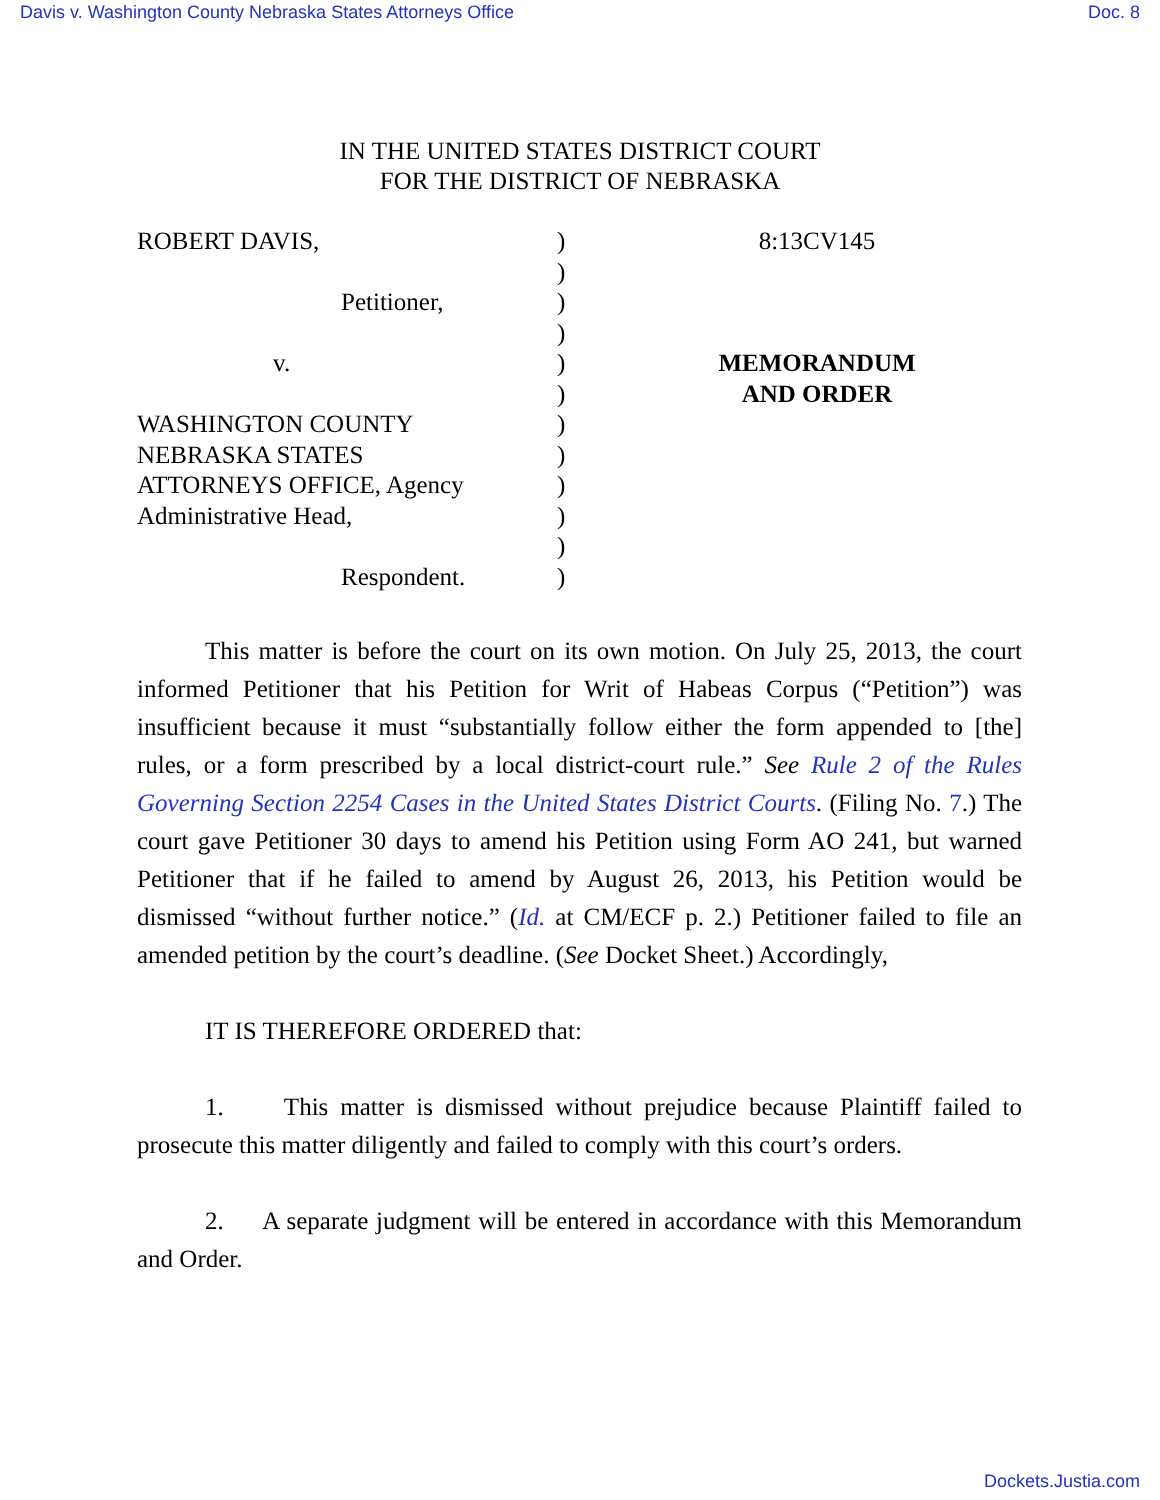Davis v. Washington County Nebraska States Attorneys Office Doc. 8
IN THE UNITED STATES DISTRICT COURT
FOR THE DISTRICT OF NEBRASKA
ROBERT DAVIS,
Petitioner,
v.
WASHINGTON COUNTY
NEBRASKA STATES
ATTORNEYS OFFICE, Agency
Administrative Head,
Respondent.
)
)
)
)
)
)
)
)
)
)
)
)
8:13CV145
MEMORANDUM
AND ORDER
This matter is before the court on its own motion. On July 25, 2013, the court informed Petitioner that his Petition for Writ of Habeas Corpus (“Petition”) was insufficient because it must “substantially follow either the form appended to [the] rules, or a form prescribed by a local district-court rule.” See Rule 2 of the Rules Governing Section 2254 Cases in the United States District Courts. (Filing No. 7.) The court gave Petitioner 30 days to amend his Petition using Form AO 241, but warned Petitioner that if he failed to amend by August 26, 2013, his Petition would be dismissed “without further notice.” (Id. at CM/ECF p. 2.) Petitioner failed to file an amended petition by the court’s deadline. (See Docket Sheet.) Accordingly,
IT IS THEREFORE ORDERED that:
1. This matter is dismissed without prejudice because Plaintiff failed to prosecute this matter diligently and failed to comply with this court’s orders.
2. A separate judgment will be entered in accordance with this Memorandum and Order.
Dockets.Justia.com